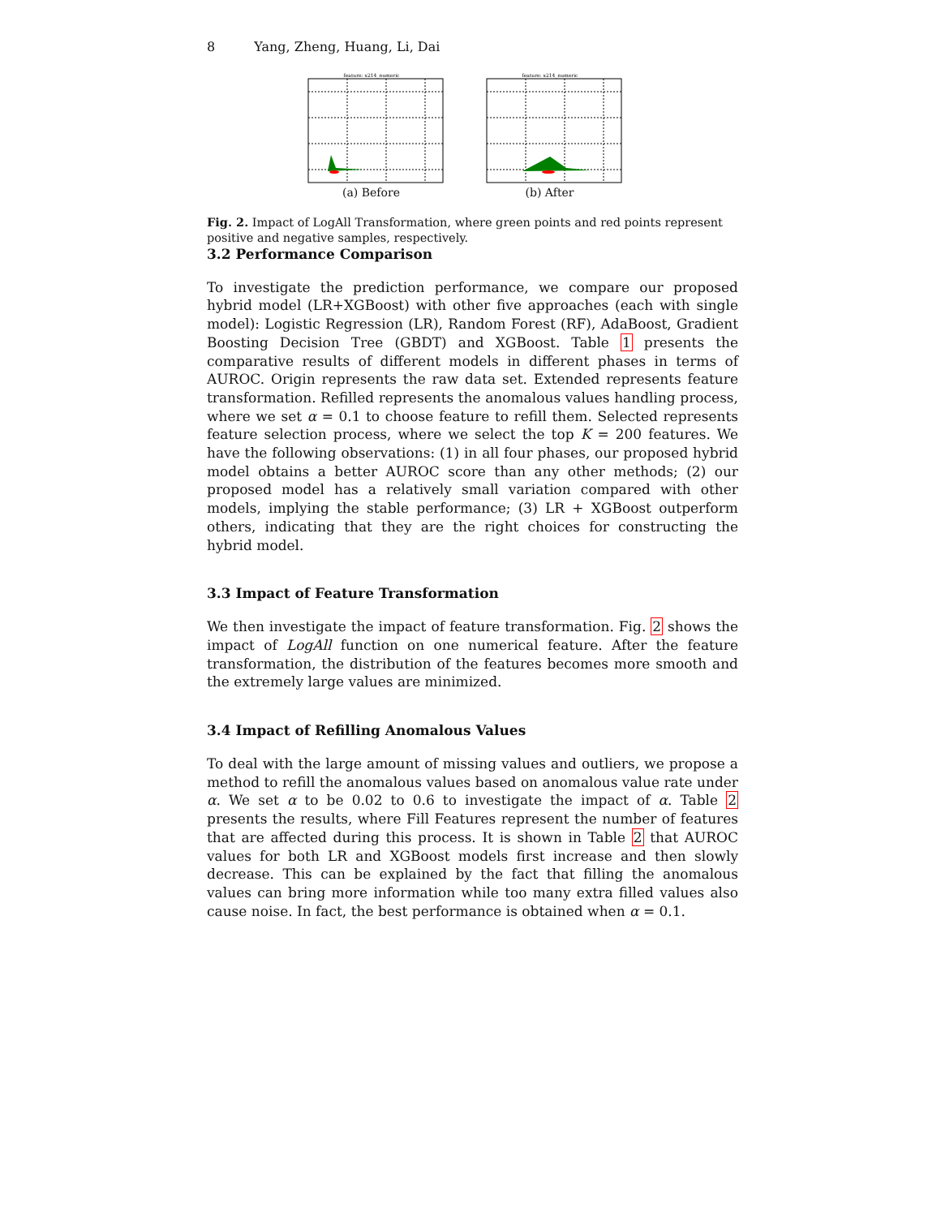8 Yang, Zheng, Huang, Li, Dai
feature: x214_numeric
(a) Before
feature: x214_numeric
(b) After
Fig. 2. Impact of LogAll Transformation, where green points and red points represent positive and negative samples, respectively.
3.2 Performance Comparison
To investigate the prediction performance, we compare our proposed hybrid model (LR+XGBoost) with other five approaches (each with single model): Logistic Regression (LR), Random Forest (RF), AdaBoost, Gradient Boosting Decision Tree (GBDT) and XGBoost. Table 1 presents the comparative results of different models in different phases in terms of AUROC. Origin represents the raw data set. Extended represents feature transformation. Refilled represents the anomalous values handling process, where we set α = 0.1 to choose feature to refill them. Selected represents feature selection process, where we select the top K = 200 features. We have the following observations: (1) in all four phases, our proposed hybrid model obtains a better AUROC score than any other methods; (2) our proposed model has a relatively small variation compared with other models, implying the stable performance; (3) LR + XGBoost outperform others, indicating that they are the right choices for constructing the hybrid model.
3.3 Impact of Feature Transformation
We then investigate the impact of feature transformation. Fig. 2 shows the impact of LogAll function on one numerical feature. After the feature transformation, the distribution of the features becomes more smooth and the extremely large values are minimized.
3.4 Impact of Refilling Anomalous Values
To deal with the large amount of missing values and outliers, we propose a method to refill the anomalous values based on anomalous value rate under α. We set α to be 0.02 to 0.6 to investigate the impact of α. Table 2 presents the results, where Fill Features represent the number of features that are affected during this process. It is shown in Table 2 that AUROC values for both LR and XGBoost models first increase and then slowly decrease. This can be explained by the fact that filling the anomalous values can bring more information while too many extra filled values also cause noise. In fact, the best performance is obtained when α = 0.1.